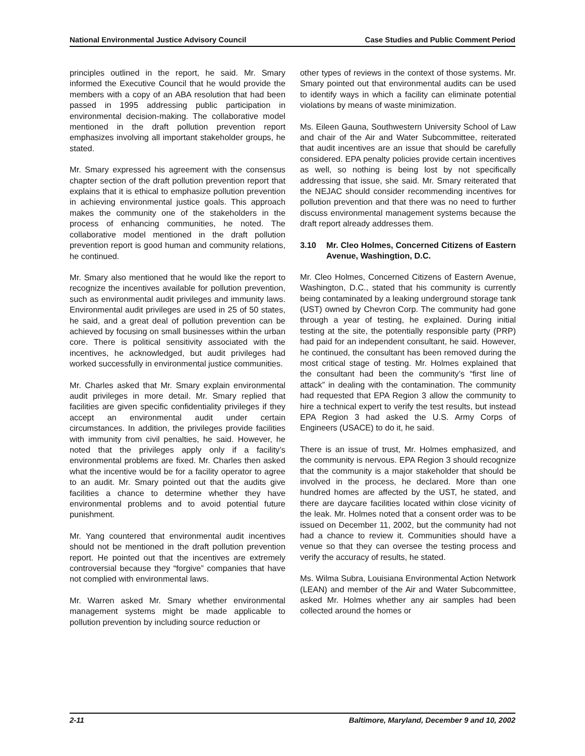National Environmental Justice Advisory Council Case Studies and Public Comment Period
principles outlined in the report, he said. Mr. Smary informed the Executive Council that he would provide the members with a copy of an ABA resolution that had been passed in 1995 addressing public participation in environmental decision-making. The collaborative model mentioned in the draft pollution prevention report emphasizes involving all important stakeholder groups, he stated.
Mr. Smary expressed his agreement with the consensus chapter section of the draft pollution prevention report that explains that it is ethical to emphasize pollution prevention in achieving environmental justice goals. This approach makes the community one of the stakeholders in the process of enhancing communities, he noted. The collaborative model mentioned in the draft pollution prevention report is good human and community relations, he continued.
Mr. Smary also mentioned that he would like the report to recognize the incentives available for pollution prevention, such as environmental audit privileges and immunity laws. Environmental audit privileges are used in 25 of 50 states, he said, and a great deal of pollution prevention can be achieved by focusing on small businesses within the urban core. There is political sensitivity associated with the incentives, he acknowledged, but audit privileges had worked successfully in environmental justice communities.
Mr. Charles asked that Mr. Smary explain environmental audit privileges in more detail. Mr. Smary replied that facilities are given specific confidentiality privileges if they accept an environmental audit under certain circumstances. In addition, the privileges provide facilities with immunity from civil penalties, he said. However, he noted that the privileges apply only if a facility’s environmental problems are fixed. Mr. Charles then asked what the incentive would be for a facility operator to agree to an audit. Mr. Smary pointed out that the audits give facilities a chance to determine whether they have environmental problems and to avoid potential future punishment.
Mr. Yang countered that environmental audit incentives should not be mentioned in the draft pollution prevention report. He pointed out that the incentives are extremely controversial because they “forgive” companies that have not complied with environmental laws.
Mr. Warren asked Mr. Smary whether environmental management systems might be made applicable to pollution prevention by including source reduction or
other types of reviews in the context of those systems. Mr. Smary pointed out that environmental audits can be used to identify ways in which a facility can eliminate potential violations by means of waste minimization.
Ms. Eileen Gauna, Southwestern University School of Law and chair of the Air and Water Subcommittee, reiterated that audit incentives are an issue that should be carefully considered. EPA penalty policies provide certain incentives as well, so nothing is being lost by not specifically addressing that issue, she said. Mr. Smary reiterated that the NEJAC should consider recommending incentives for pollution prevention and that there was no need to further discuss environmental management systems because the draft report already addresses them.
3.10 Mr. Cleo Holmes, Concerned Citizens of Eastern Avenue, Washingtion, D.C.
Mr. Cleo Holmes, Concerned Citizens of Eastern Avenue, Washington, D.C., stated that his community is currently being contaminated by a leaking underground storage tank (UST) owned by Chevron Corp. The community had gone through a year of testing, he explained. During initial testing at the site, the potentially responsible party (PRP) had paid for an independent consultant, he said. However, he continued, the consultant has been removed during the most critical stage of testing. Mr. Holmes explained that the consultant had been the community’s “first line of attack” in dealing with the contamination. The community had requested that EPA Region 3 allow the community to hire a technical expert to verify the test results, but instead EPA Region 3 had asked the U.S. Army Corps of Engineers (USACE) to do it, he said.
There is an issue of trust, Mr. Holmes emphasized, and the community is nervous. EPA Region 3 should recognize that the community is a major stakeholder that should be involved in the process, he declared. More than one hundred homes are affected by the UST, he stated, and there are daycare facilities located within close vicinity of the leak. Mr. Holmes noted that a consent order was to be issued on December 11, 2002, but the community had not had a chance to review it. Communities should have a venue so that they can oversee the testing process and verify the accuracy of results, he stated.
Ms. Wilma Subra, Louisiana Environmental Action Network (LEAN) and member of the Air and Water Subcommittee, asked Mr. Holmes whether any air samples had been collected around the homes or
2-11 Baltimore, Maryland, December 9 and 10, 2002